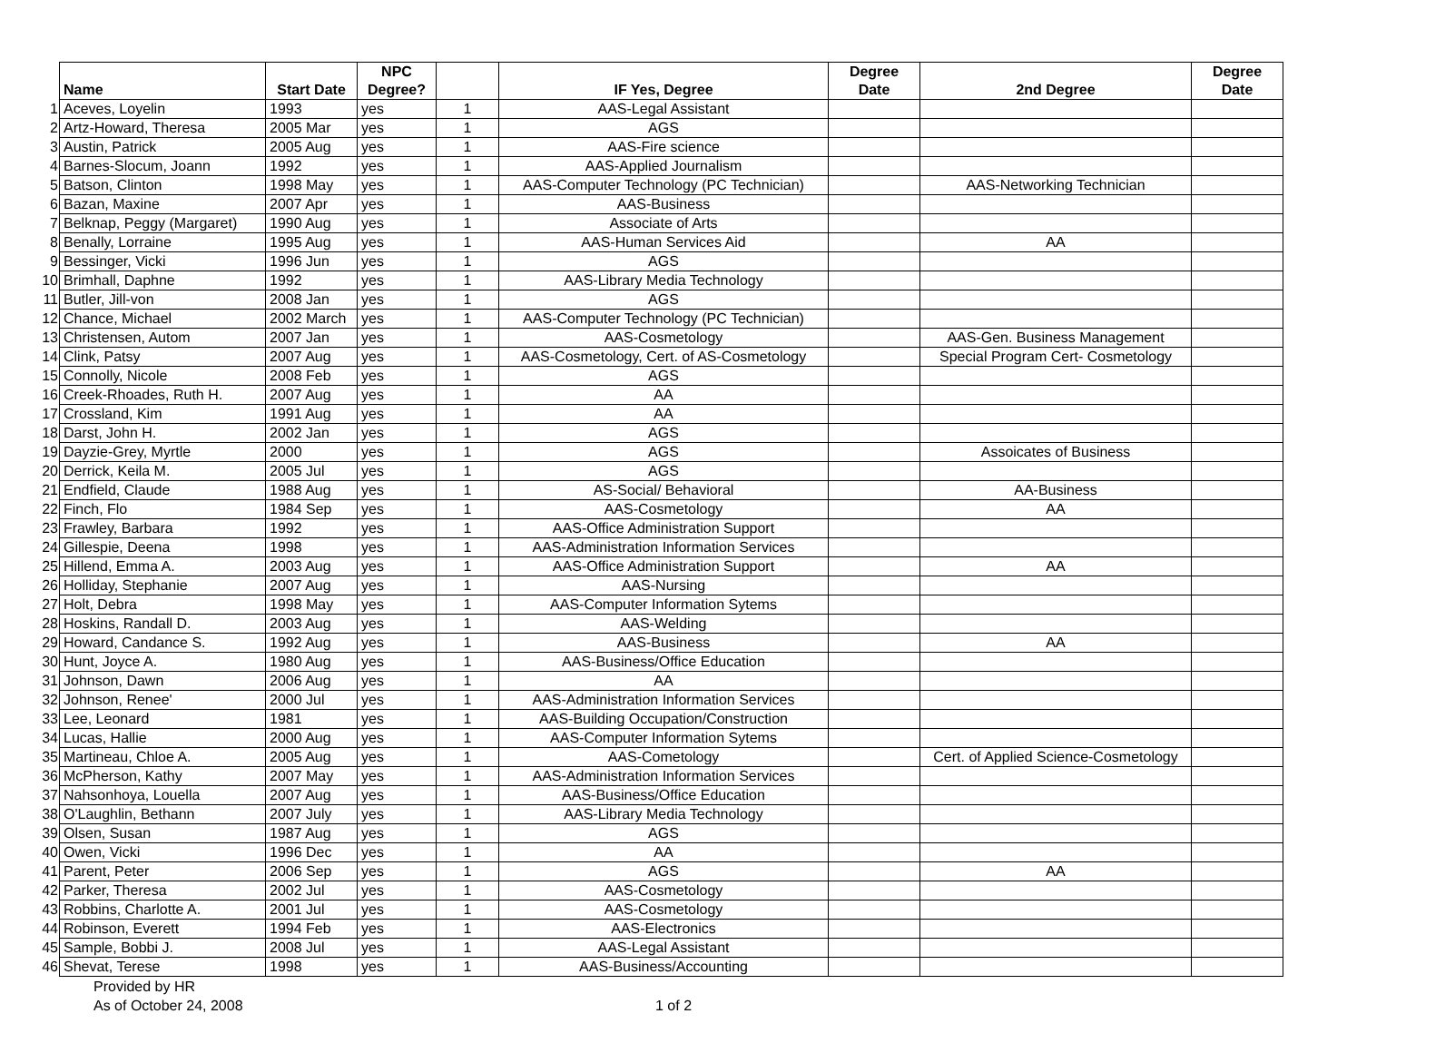| | | | NPC | | | Degree | | Degree |
| | Name | Start Date | Degree? | | IF Yes, Degree | Date | 2nd Degree | Date |
| 1 | Aceves, Loyelin | 1993 | yes | 1 | AAS-Legal Assistant | | | |
| 2 | Artz-Howard, Theresa | 2005 Mar | yes | 1 | AGS | | | |
| 3 | Austin, Patrick | 2005 Aug | yes | 1 | AAS-Fire science | | | |
| 4 | Barnes-Slocum, Joann | 1992 | yes | 1 | AAS-Applied Journalism | | | |
| 5 | Batson, Clinton | 1998 May | yes | 1 | AAS-Computer Technology (PC Technician) | | AAS-Networking Technician | |
| 6 | Bazan, Maxine | 2007 Apr | yes | 1 | AAS-Business | | | |
| 7 | Belknap, Peggy (Margaret) | 1990 Aug | yes | 1 | Associate of Arts | | | |
| 8 | Benally, Lorraine | 1995 Aug | yes | 1 | AAS-Human Services Aid | | AA | |
| 9 | Bessinger, Vicki | 1996 Jun | yes | 1 | AGS | | | |
| 10 | Brimhall, Daphne | 1992 | yes | 1 | AAS-Library Media Technology | | | |
| 11 | Butler, Jill-von | 2008 Jan | yes | 1 | AGS | | | |
| 12 | Chance, Michael | 2002 March | yes | 1 | AAS-Computer Technology (PC Technician) | | | |
| 13 | Christensen, Autom | 2007 Jan | yes | 1 | AAS-Cosmetology | | AAS-Gen. Business Management | |
| 14 | Clink, Patsy | 2007 Aug | yes | 1 | AAS-Cosmetology, Cert. of AS-Cosmetology | | Special Program Cert- Cosmetology | |
| 15 | Connolly, Nicole | 2008 Feb | yes | 1 | AGS | | | |
| 16 | Creek-Rhoades, Ruth H. | 2007 Aug | yes | 1 | AA | | | |
| 17 | Crossland, Kim | 1991 Aug | yes | 1 | AA | | | |
| 18 | Darst, John H. | 2002 Jan | yes | 1 | AGS | | | |
| 19 | Dayzie-Grey, Myrtle | 2000 | yes | 1 | AGS | | Assoicates of Business | |
| 20 | Derrick, Keila M. | 2005 Jul | yes | 1 | AGS | | | |
| 21 | Endfield, Claude | 1988 Aug | yes | 1 | AS-Social/ Behavioral | | AA-Business | |
| 22 | Finch, Flo | 1984 Sep | yes | 1 | AAS-Cosmetology | | AA | |
| 23 | Frawley, Barbara | 1992 | yes | 1 | AAS-Office Administration Support | | | |
| 24 | Gillespie, Deena | 1998 | yes | 1 | AAS-Administration Information Services | | | |
| 25 | Hillend, Emma A. | 2003 Aug | yes | 1 | AAS-Office Administration Support | | AA | |
| 26 | Holliday, Stephanie | 2007 Aug | yes | 1 | AAS-Nursing | | | |
| 27 | Holt, Debra | 1998 May | yes | 1 | AAS-Computer Information Sytems | | | |
| 28 | Hoskins, Randall D. | 2003 Aug | yes | 1 | AAS-Welding | | | |
| 29 | Howard, Candance S. | 1992 Aug | yes | 1 | AAS-Business | | AA | |
| 30 | Hunt, Joyce A. | 1980 Aug | yes | 1 | AAS-Business/Office Education | | | |
| 31 | Johnson, Dawn | 2006 Aug | yes | 1 | AA | | | |
| 32 | Johnson, Renee' | 2000 Jul | yes | 1 | AAS-Administration Information Services | | | |
| 33 | Lee, Leonard | 1981 | yes | 1 | AAS-Building Occupation/Construction | | | |
| 34 | Lucas, Hallie | 2000 Aug | yes | 1 | AAS-Computer Information Sytems | | | |
| 35 | Martineau, Chloe A. | 2005 Aug | yes | 1 | AAS-Cometology | | Cert. of Applied Science-Cosmetology | |
| 36 | McPherson, Kathy | 2007 May | yes | 1 | AAS-Administration Information Services | | | |
| 37 | Nahsonhoya, Louella | 2007 Aug | yes | 1 | AAS-Business/Office Education | | | |
| 38 | O'Laughlin, Bethann | 2007 July | yes | 1 | AAS-Library Media Technology | | | |
| 39 | Olsen, Susan | 1987 Aug | yes | 1 | AGS | | | |
| 40 | Owen, Vicki | 1996 Dec | yes | 1 | AA | | | |
| 41 | Parent, Peter | 2006 Sep | yes | 1 | AGS | | AA | |
| 42 | Parker, Theresa | 2002 Jul | yes | 1 | AAS-Cosmetology | | | |
| 43 | Robbins, Charlotte A. | 2001 Jul | yes | 1 | AAS-Cosmetology | | | |
| 44 | Robinson, Everett | 1994 Feb | yes | 1 | AAS-Electronics | | | |
| 45 | Sample, Bobbi J. | 2008 Jul | yes | 1 | AAS-Legal Assistant | | | |
| 46 | Shevat, Terese | 1998 | yes | 1 | AAS-Business/Accounting | | | |
Provided by HR
As of October 24, 2008 1 of 2